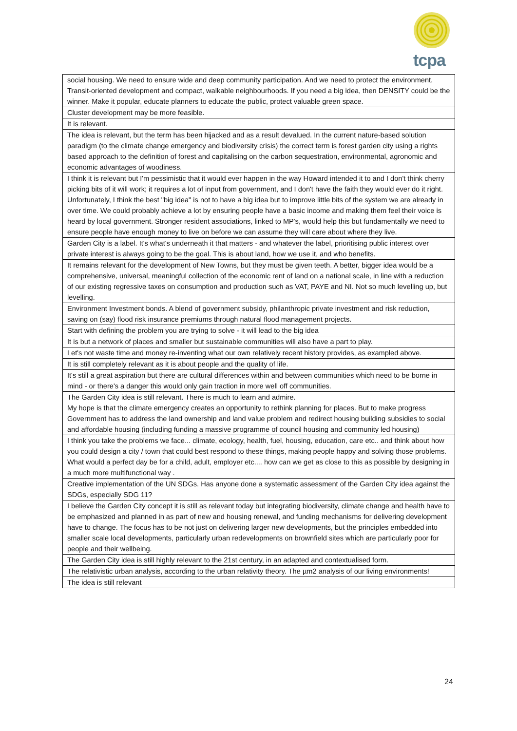tcpa
| social housing. We need to ensure wide and deep community participation. And we need to protect the environment. Transit-oriented development and compact, walkable neighbourhoods. If you need a big idea, then DENSITY could be the winner. Make it popular, educate planners to educate the public, protect valuable green space. |
| Cluster development may be more feasible. |
| It is relevant. |
| The idea is relevant, but the term has been hijacked and as a result devalued. In the current nature-based solution paradigm (to the climate change emergency and biodiversity crisis) the correct term is forest garden city using a rights based approach to the definition of forest and capitalising on the carbon sequestration, environmental, agronomic and economic advantages of woodiness. |
| I think it is relevant but I'm pessimistic that it would ever happen in the way Howard intended it to and I don't think cherry picking bits of it will work; it requires a lot of input from government, and I don't have the faith they would ever do it right. Unfortunately, I think the best "big idea" is not to have a big idea but to improve little bits of the system we are already in over time. We could probably achieve a lot by ensuring people have a basic income and making them feel their voice is heard by local government. Stronger resident associations, linked to MP's, would help this but fundamentally we need to ensure people have enough money to live on before we can assume they will care about where they live. |
| Garden City is a label. It's what's underneath it that matters - and whatever the label, prioritising public interest over private interest is always going to be the goal. This is about land, how we use it, and who benefits. |
| It remains relevant for the development of New Towns, but they must be given teeth. A better, bigger idea would be a comprehensive, universal, meaningful collection of the economic rent of land on a national scale, in line with a reduction of our existing regressive taxes on consumption and production such as VAT, PAYE and NI. Not so much levelling up, but levelling. |
| Environment Investment bonds. A blend of government subsidy, philanthropic private investment and risk reduction, saving on (say) flood risk insurance premiums through natural flood management projects. |
| Start with defining the problem you are trying to solve - it will lead to the big idea |
| It is but a network of places and smaller but sustainable communities will also have a part to play. |
| Let's not waste time and money re-inventing what our own relatively recent history provides, as exampled above. |
| It is still completely relevant as it is about people and the quality of life. |
| It's still a great aspiration but there are cultural differences within and between communities which need to be borne in mind - or there's a danger this would only gain traction in more well off communities. |
| The Garden City idea is still relevant. There is much to learn and admire. My hope is that the climate emergency creates an opportunity to rethink planning for places. But to make progress Government has to address the land ownership and land value problem and redirect housing building subsidies to social and affordable housing (including funding a massive programme of council housing and community led housing) |
| I think you take the problems we face... climate, ecology, health, fuel, housing, education, care etc.. and think about how you could design a city / town that could best respond to these things, making people happy and solving those problems. What would a perfect day be for a child, adult, employer etc.... how can we get as close to this as possible by designing in a much more multifunctional way . |
| Creative implementation of the UN SDGs. Has anyone done a systematic assessment of the Garden City idea against the SDGs, especially SDG 11? |
| I believe the Garden City concept it is still as relevant today but integrating biodiversity, climate change and health have to be emphasized and planned in as part of new and housing renewal, and funding mechanisms for delivering development have to change. The focus has to be not just on delivering larger new developments, but the principles embedded into smaller scale local developments, particularly urban redevelopments on brownfield sites which are particularly poor for people and their wellbeing. |
| The Garden City idea is still highly relevant to the 21st century, in an adapted and contextualised form. |
| The relativistic urban analysis, according to the urban relativity theory. The µm2 analysis of our living environments! |
| The idea is still relevant |
24